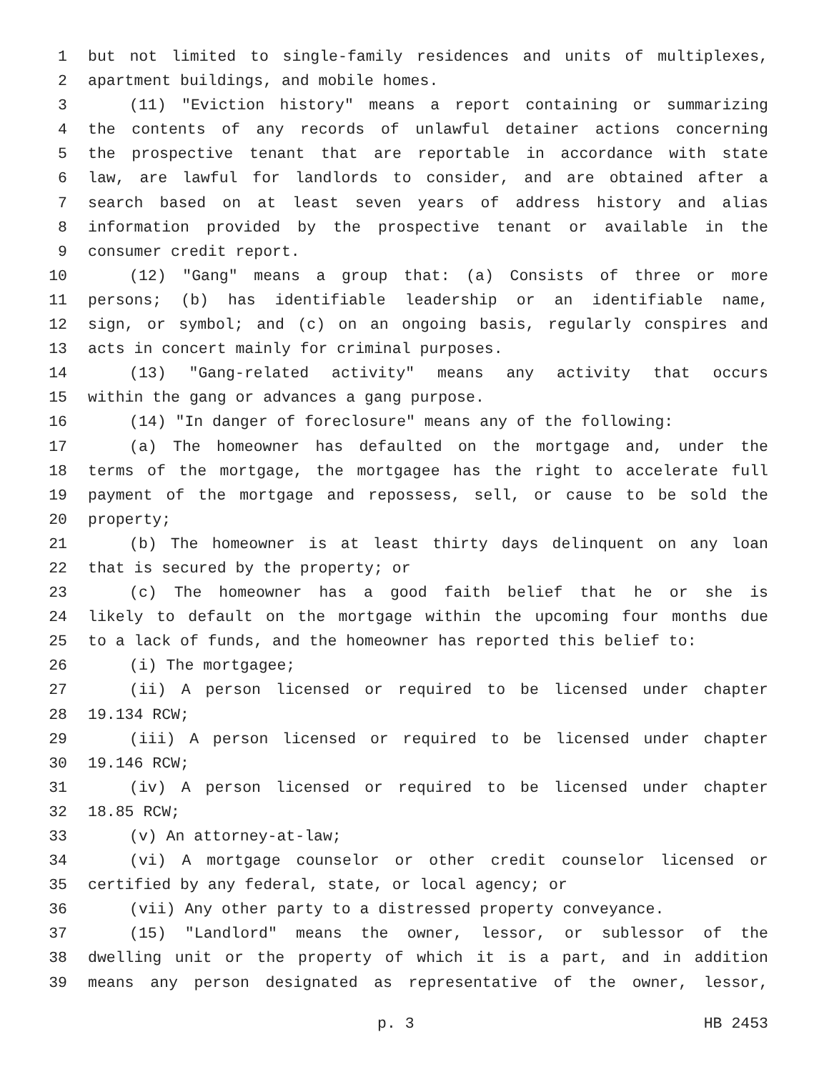1 but not limited to single-family residences and units of multiplexes,
2 apartment buildings, and mobile homes.
3 (11) "Eviction history" means a report containing or summarizing
4 the contents of any records of unlawful detainer actions concerning
5 the prospective tenant that are reportable in accordance with state
6 law, are lawful for landlords to consider, and are obtained after a
7 search based on at least seven years of address history and alias
8 information provided by the prospective tenant or available in the
9 consumer credit report.
10 (12) "Gang" means a group that: (a) Consists of three or more
11 persons; (b) has identifiable leadership or an identifiable name,
12 sign, or symbol; and (c) on an ongoing basis, regularly conspires and
13 acts in concert mainly for criminal purposes.
14 (13) "Gang-related activity" means any activity that occurs
15 within the gang or advances a gang purpose.
16 (14) "In danger of foreclosure" means any of the following:
17 (a) The homeowner has defaulted on the mortgage and, under the
18 terms of the mortgage, the mortgagee has the right to accelerate full
19 payment of the mortgage and repossess, sell, or cause to be sold the
20 property;
21 (b) The homeowner is at least thirty days delinquent on any loan
22 that is secured by the property; or
23 (c) The homeowner has a good faith belief that he or she is
24 likely to default on the mortgage within the upcoming four months due
25 to a lack of funds, and the homeowner has reported this belief to:
26 (i) The mortgagee;
27 (ii) A person licensed or required to be licensed under chapter
28 19.134 RCW;
29 (iii) A person licensed or required to be licensed under chapter
30 19.146 RCW;
31 (iv) A person licensed or required to be licensed under chapter
32 18.85 RCW;
33 (v) An attorney-at-law;
34 (vi) A mortgage counselor or other credit counselor licensed or
35 certified by any federal, state, or local agency; or
36 (vii) Any other party to a distressed property conveyance.
37 (15) "Landlord" means the owner, lessor, or sublessor of the
38 dwelling unit or the property of which it is a part, and in addition
39 means any person designated as representative of the owner, lessor,
p. 3 HB 2453